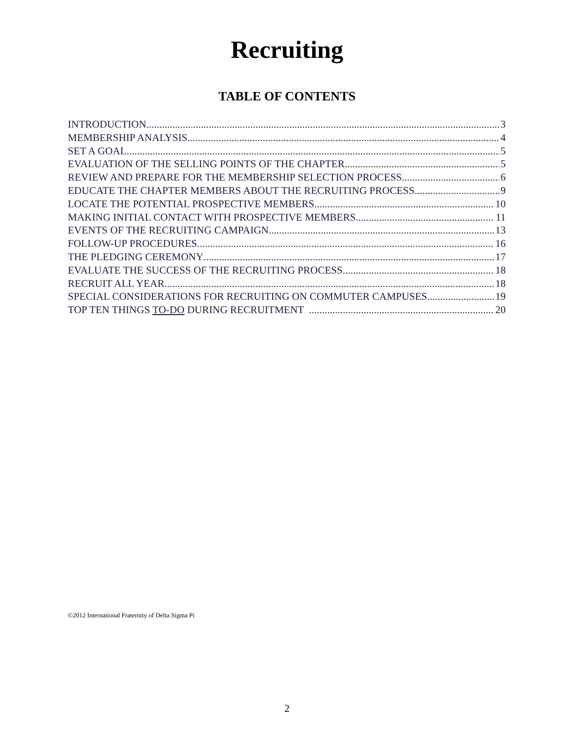Recruiting
TABLE OF CONTENTS
INTRODUCTION 3
MEMBERSHIP ANALYSIS 4
SET A GOAL 5
EVALUATION OF THE SELLING POINTS OF THE CHAPTER 5
REVIEW AND PREPARE FOR THE MEMBERSHIP SELECTION PROCESS 6
EDUCATE THE CHAPTER MEMBERS ABOUT THE RECRUITING PROCESS 9
LOCATE THE POTENTIAL PROSPECTIVE MEMBERS 10
MAKING INITIAL CONTACT WITH PROSPECTIVE MEMBERS 11
EVENTS OF THE RECRUITING CAMPAIGN 13
FOLLOW-UP PROCEDURES 16
THE PLEDGING CEREMONY 17
EVALUATE THE SUCCESS OF THE RECRUITING PROCESS 18
RECRUIT ALL YEAR 18
SPECIAL CONSIDERATIONS FOR RECRUITING ON COMMUTER CAMPUSES 19
TOP TEN THINGS TO-DO DURING RECRUITMENT 20
©2012 International Fraternity of Delta Sigma Pi
2